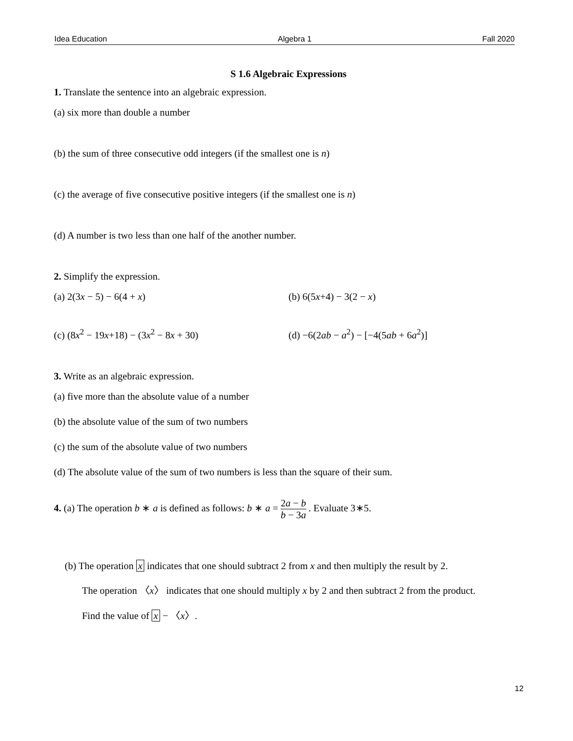Idea Education Algebra 1 Fall 2020
S 1.6 Algebraic Expressions
1. Translate the sentence into an algebraic expression.
(a) six more than double a number
(b) the sum of three consecutive odd integers (if the smallest one is n)
(c) the average of five consecutive positive integers (if the smallest one is n)
(d) A number is two less than one half of the another number.
2. Simplify the expression.
(a) 2(3x − 5) − 6(4 + x) (b) 6(5x+4) − 3(2 − x)
(c) (8x<sup>2</sup> − 19x+18) − (3x<sup>2</sup> − 8x + 30) (d) −6(2ab − a<sup>2</sup>) − [−4(5ab + 6a<sup>2</sup>)]
3. Write as an algebraic expression.
(a) five more than the absolute value of a number
(b) the absolute value of the sum of two numbers
(c) the sum of the absolute value of two numbers
(d) The absolute value of the sum of two numbers is less than the square of their sum.
4. (a) The operation b ∗ a is defined as follows: b ∗ a = 2a − b b − 3a . Evaluate 3∗5.
(b) The operation x indicates that one should subtract 2 from x and then multiply the result by 2.
The operation 〈x〉 indicates that one should multiply x by 2 and then subtract 2 from the product.
Find the value of x − 〈x〉.
12